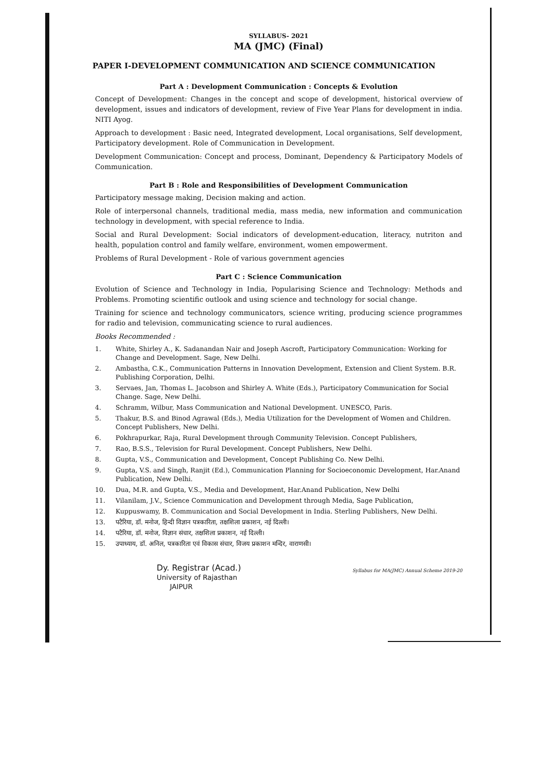SYLLABUS- 2021
MA (JMC) (Final)
PAPER I-DEVELOPMENT COMMUNICATION AND SCIENCE COMMUNICATION
Part A : Development Communication : Concepts & Evolution
Concept of Development: Changes in the concept and scope of development, historical overview of development, issues and indicators of development, review of Five Year Plans for development in india. NITI Ayog.
Approach to development : Basic need, Integrated development, Local organisations, Self development, Participatory development. Role of Communication in Development.
Development Communication: Concept and process, Dominant, Dependency & Participatory Models of Communication.
Part B : Role and Responsibilities of Development Communication
Participatory message making, Decision making and action.
Role of interpersonal channels, traditional media, mass media, new information and communication technology in development, with special reference to India.
Social and Rural Development: Social indicators of development-education, literacy, nutriton and health, population control and family welfare, environment, women empowerment.
Problems of Rural Development - Role of various government agencies
Part C : Science Communication
Evolution of Science and Technology in India, Popularising Science and Technology: Methods and Problems. Promoting scientific outlook and using science and technology for social change.
Training for science and technology communicators, science writing, producing science programmes for radio and television, communicating science to rural audiences.
Books Recommended :
1. White, Shirley A., K. Sadanandan Nair and Joseph Ascroft, Participatory Communication: Working for Change and Development. Sage, New Delhi.
2. Ambastha, C.K., Communication Patterns in Innovation Development, Extension and Client System. B.R. Publishing Corporation, Delhi.
3. Servaes, Jan, Thomas L. Jacobson and Shirley A. White (Eds.), Participatory Communication for Social Change. Sage, New Delhi.
4. Schramm, Wilbur, Mass Communication and National Development. UNESCO, Paris.
5. Thakur, B.S. and Binod Agrawal (Eds.), Media Utilization for the Development of Women and Children. Concept Publishers, New Delhi.
6. Pokhrapurkar, Raja, Rural Development through Community Television. Concept Publishers,
7. Rao, B.S.S., Television for Rural Development. Concept Publishers, New Delhi.
8. Gupta, V.S., Communication and Development, Concept Publishing Co. New Delhi.
9. Gupta, V.S. and Singh, Ranjit (Ed.), Communication Planning for Socioeconomic Development, Har.Anand Publication, New Delhi.
10. Dua, M.R. and Gupta, V.S., Media and Development, Har.Anand Publication, New Delhi
11. Vilanilam, J.V., Science Communication and Development through Media, Sage Publication,
12. Kuppuswamy, B. Communication and Social Development in India. Sterling Publishers, New Delhi.
13. पटैरिया, डॉ. मनोज, हिन्दी विज्ञान पत्रकारिता, तक्षशिला प्रकाशन, नई दिल्ली।
14. पटैरिया, डॉ. मनोज, विज्ञान संचार, तक्षशिला प्रकाशन, नई दिल्ली।
15. उपाध्याय, डॉ. अनिल, पत्रकारिता एवं विकास संचार, विजय प्रकाशन मन्दिर, वाराणसी।
Dy. Registrar (Acad.)
University of Rajasthan
JAIPUR
Syllabus for MA(JMC) Annual Scheme 2019-20